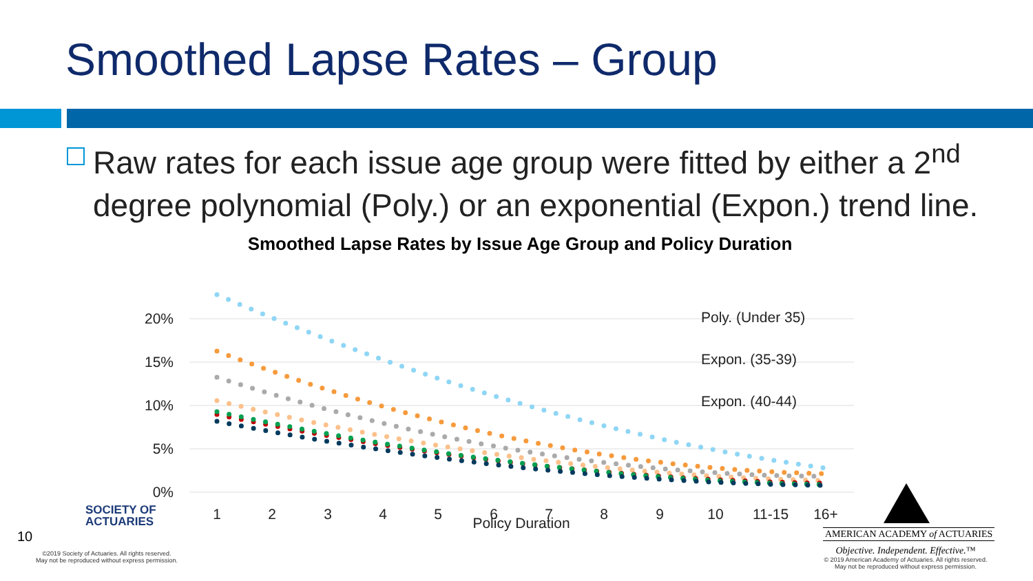Smoothed Lapse Rates – Group
Raw rates for each issue age group were fitted by either a 2<sup>nd</sup> degree polynomial (Poly.) or an exponential (Expon.) trend line.
Smoothed Lapse Rates by Issue Age Group and Policy Duration
20%
15%
10%
5%
0%
1
2
3
4
5
6
7
8
9
10
11-15
16+
Policy Duration
Poly. (Under 35)
Expon. (35-39)
Expon. (40-44)
SOCIETY OF
ACTUARIES
10
©2019 Society of Actuaries. All rights reserved.
May not be reproduced without express permission.
AMERICAN ACADEMY of ACTUARIES
Objective. Independent. Effective.™
© 2019 American Academy of Actuaries. All rights reserved.
May not be reproduced without express permission.